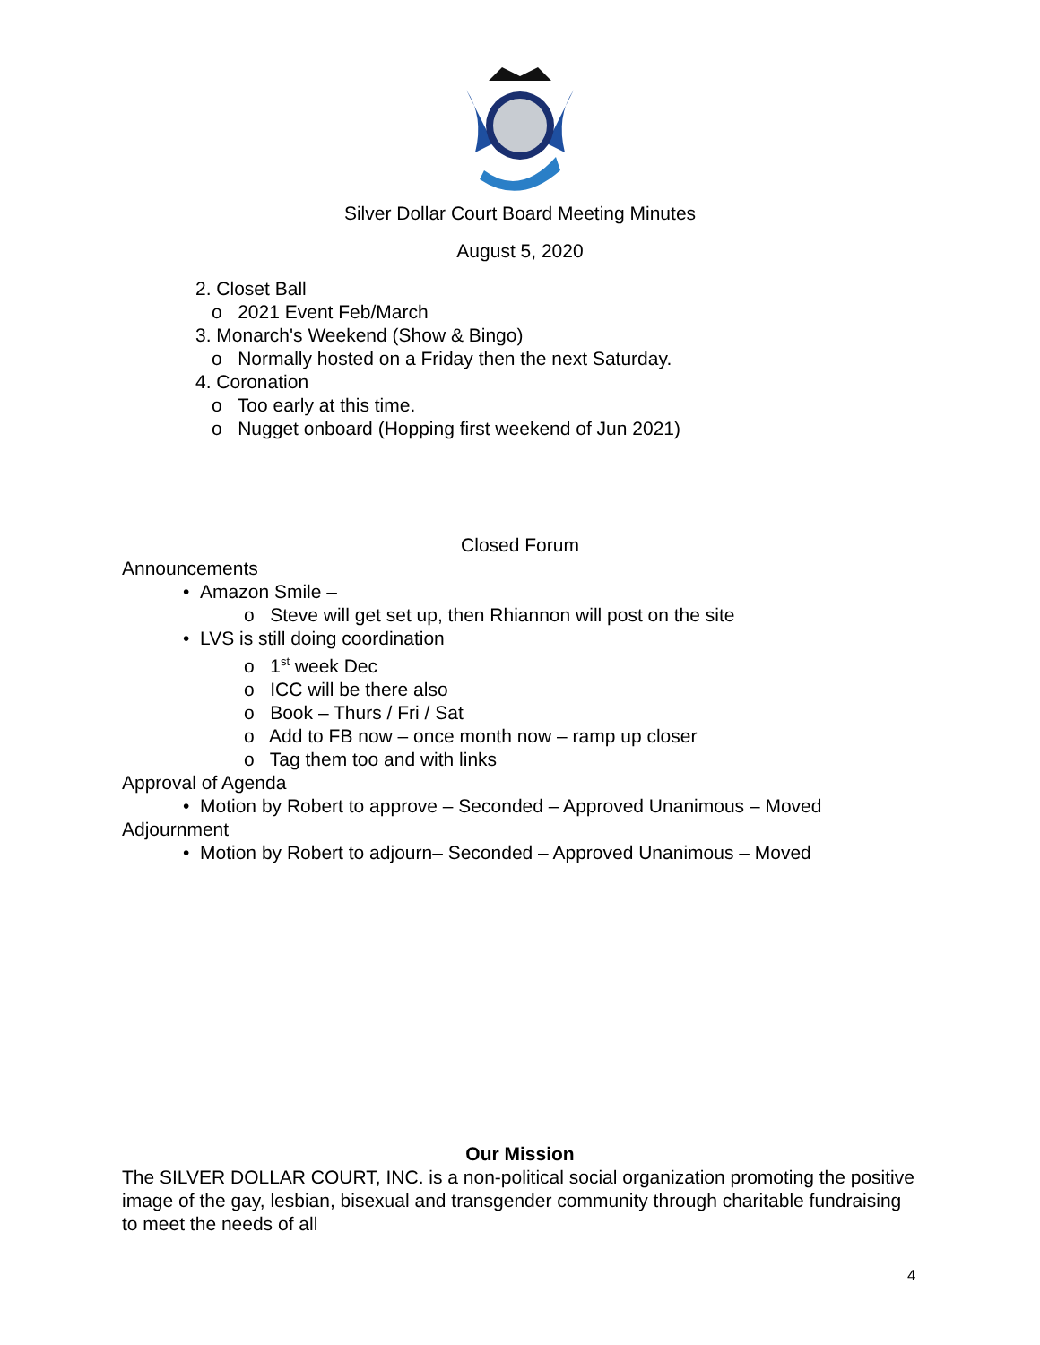Silver Dollar Court Board Meeting Minutes
August 5, 2020
2. Closet Ball
o 2021 Event Feb/March
3. Monarch's Weekend (Show & Bingo)
o Normally hosted on a Friday then the next Saturday.
4. Coronation
o Too early at this time.
o Nugget onboard (Hopping first weekend of Jun 2021)
Closed Forum
Announcements
• Amazon Smile –
o Steve will get set up, then Rhiannon will post on the site
• LVS is still doing coordination
o 1<sup>st</sup> week Dec
o ICC will be there also
o Book – Thurs / Fri / Sat
o Add to FB now – once month now – ramp up closer
o Tag them too and with links
Approval of Agenda
• Motion by Robert to approve – Seconded – Approved Unanimous – Moved
Adjournment
• Motion by Robert to adjourn– Seconded – Approved Unanimous – Moved
Our Mission
The SILVER DOLLAR COURT, INC. is a non-political social organization promoting the positive image of the gay, lesbian, bisexual and transgender community through charitable fundraising to meet the needs of all
4